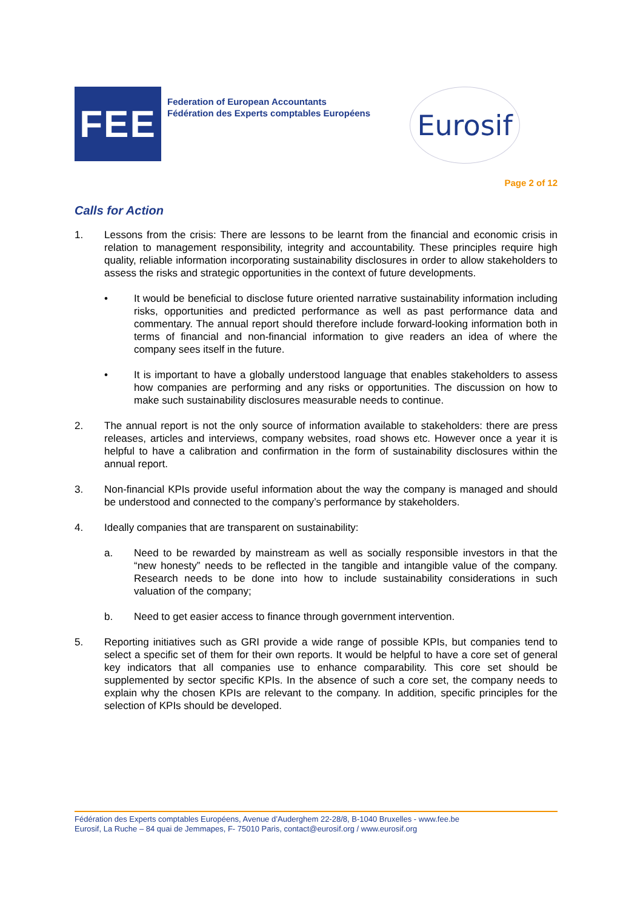FEE
Federation of European Accountants
Fédération des Experts comptables Européens
Eurosif
Page 2 of 12
Calls for Action
1. Lessons from the crisis: There are lessons to be learnt from the financial and economic crisis in relation to management responsibility, integrity and accountability. These principles require high quality, reliable information incorporating sustainability disclosures in order to allow stakeholders to assess the risks and strategic opportunities in the context of future developments.
• It would be beneficial to disclose future oriented narrative sustainability information including risks, opportunities and predicted performance as well as past performance data and commentary. The annual report should therefore include forward-looking information both in terms of financial and non-financial information to give readers an idea of where the company sees itself in the future.
• It is important to have a globally understood language that enables stakeholders to assess how companies are performing and any risks or opportunities. The discussion on how to make such sustainability disclosures measurable needs to continue.
2. The annual report is not the only source of information available to stakeholders: there are press releases, articles and interviews, company websites, road shows etc. However once a year it is helpful to have a calibration and confirmation in the form of sustainability disclosures within the annual report.
3. Non-financial KPIs provide useful information about the way the company is managed and should be understood and connected to the company’s performance by stakeholders.
4. Ideally companies that are transparent on sustainability:
a. Need to be rewarded by mainstream as well as socially responsible investors in that the “new honesty” needs to be reflected in the tangible and intangible value of the company. Research needs to be done into how to include sustainability considerations in such valuation of the company;
b. Need to get easier access to finance through government intervention.
5. Reporting initiatives such as GRI provide a wide range of possible KPIs, but companies tend to select a specific set of them for their own reports. It would be helpful to have a core set of general key indicators that all companies use to enhance comparability. This core set should be supplemented by sector specific KPIs. In the absence of such a core set, the company needs to explain why the chosen KPIs are relevant to the company. In addition, specific principles for the selection of KPIs should be developed.
Fédération des Experts comptables Européens, Avenue d’Auderghem 22-28/8, B-1040 Bruxelles - www.fee.be
Eurosif, La Ruche – 84 quai de Jemmapes, F- 75010 Paris, contact@eurosif.org / www.eurosif.org